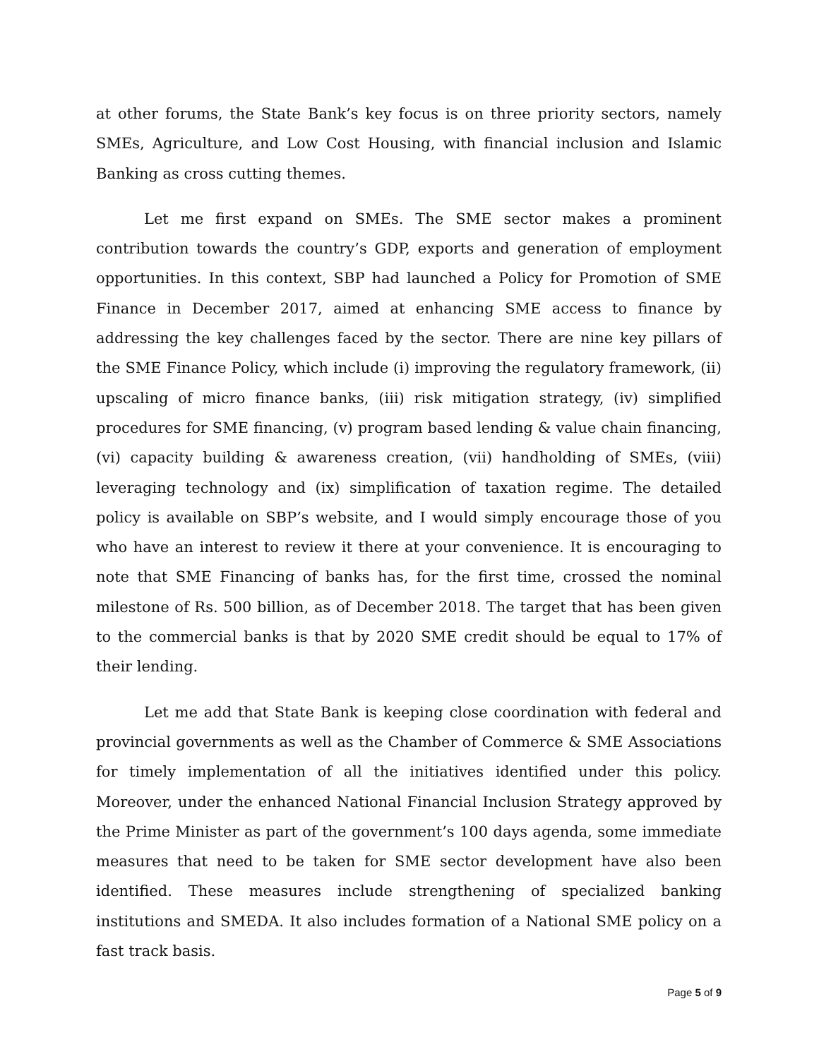at other forums, the State Bank’s key focus is on three priority sectors, namely SMEs, Agriculture, and Low Cost Housing, with financial inclusion and Islamic Banking as cross cutting themes.
Let me first expand on SMEs. The SME sector makes a prominent contribution towards the country’s GDP, exports and generation of employment opportunities. In this context, SBP had launched a Policy for Promotion of SME Finance in December 2017, aimed at enhancing SME access to finance by addressing the key challenges faced by the sector. There are nine key pillars of the SME Finance Policy, which include (i) improving the regulatory framework, (ii) upscaling of micro finance banks, (iii) risk mitigation strategy, (iv) simplified procedures for SME financing, (v) program based lending & value chain financing, (vi) capacity building & awareness creation, (vii) handholding of SMEs, (viii) leveraging technology and (ix) simplification of taxation regime. The detailed policy is available on SBP’s website, and I would simply encourage those of you who have an interest to review it there at your convenience. It is encouraging to note that SME Financing of banks has, for the first time, crossed the nominal milestone of Rs. 500 billion, as of December 2018. The target that has been given to the commercial banks is that by 2020 SME credit should be equal to 17% of their lending.
Let me add that State Bank is keeping close coordination with federal and provincial governments as well as the Chamber of Commerce & SME Associations for timely implementation of all the initiatives identified under this policy. Moreover, under the enhanced National Financial Inclusion Strategy approved by the Prime Minister as part of the government’s 100 days agenda, some immediate measures that need to be taken for SME sector development have also been identified. These measures include strengthening of specialized banking institutions and SMEDA. It also includes formation of a National SME policy on a fast track basis.
Page 5 of 9